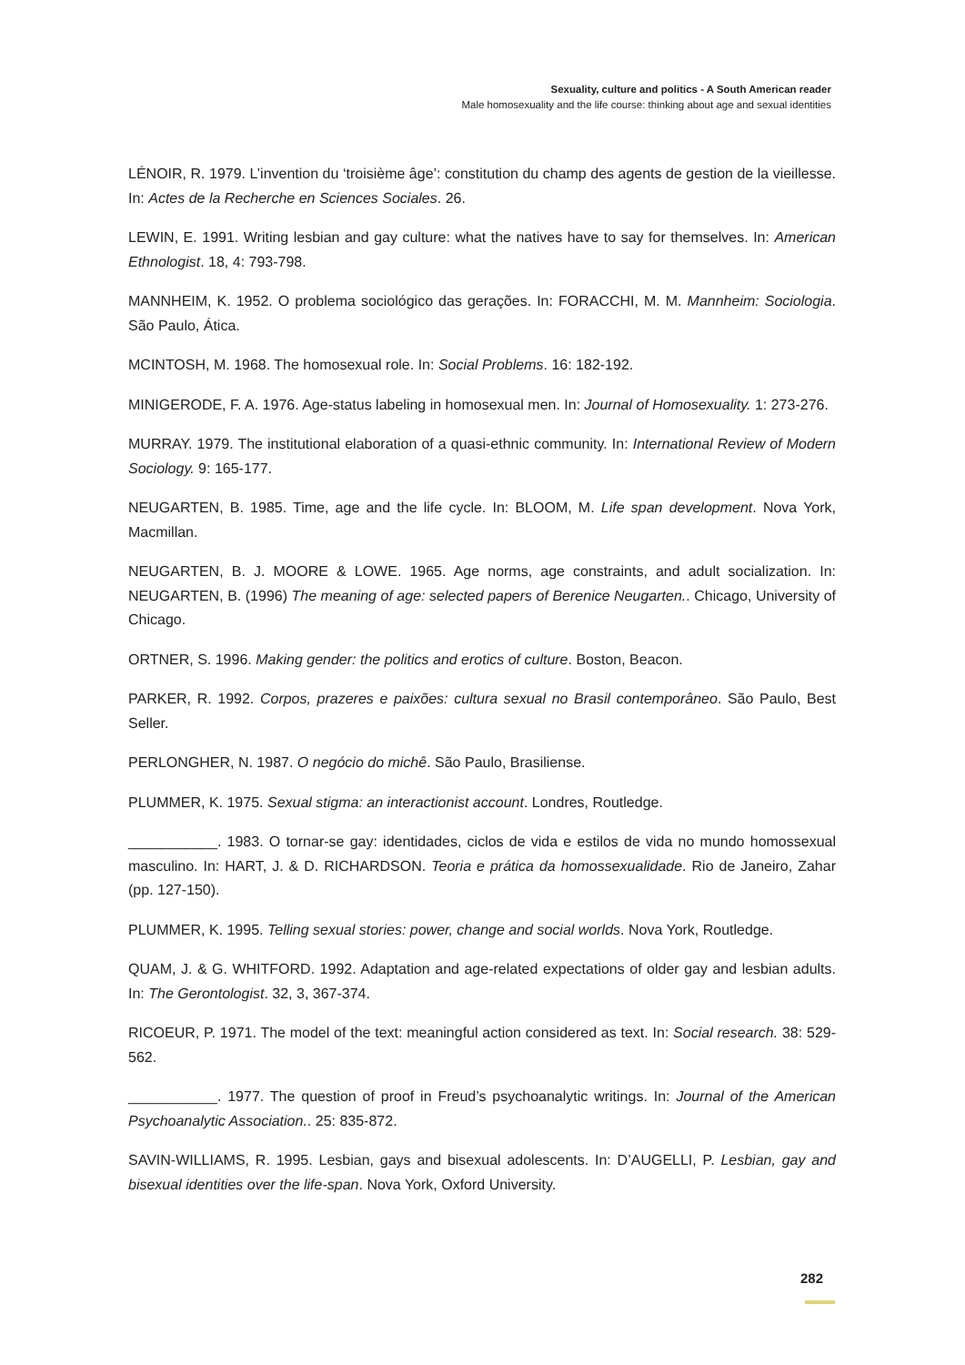Sexuality, culture and politics - A South American reader
Male homosexuality and the life course: thinking about age and sexual identities
LÉNOIR, R. 1979. L’invention du ‘troisième âge’: constitution du champ des agents de gestion de la vieillesse. In: Actes de la Recherche en Sciences Sociales. 26.
LEWIN, E. 1991. Writing lesbian and gay culture: what the natives have to say for themselves. In: American Ethnologist. 18, 4: 793-798.
MANNHEIM, K. 1952. O problema sociológico das gerações. In: FORACCHI, M. M. Mannheim: Sociologia. São Paulo, Ática.
MCINTOSH, M. 1968. The homosexual role. In: Social Problems. 16: 182-192.
MINIGERODE, F. A. 1976. Age-status labeling in homosexual men. In: Journal of Homosexuality. 1: 273-276.
MURRAY. 1979. The institutional elaboration of a quasi-ethnic community. In: International Review of Modern Sociology. 9: 165-177.
NEUGARTEN, B. 1985. Time, age and the life cycle. In: BLOOM, M. Life span development. Nova York, Macmillan.
NEUGARTEN, B. J. MOORE & LOWE. 1965. Age norms, age constraints, and adult socialization. In: NEUGARTEN, B. (1996) The meaning of age: selected papers of Berenice Neugarten.. Chicago, University of Chicago.
ORTNER, S. 1996. Making gender: the politics and erotics of culture. Boston, Beacon.
PARKER, R. 1992. Corpos, prazeres e paixões: cultura sexual no Brasil contemporâneo. São Paulo, Best Seller.
PERLONGHER, N. 1987. O negócio do michê. São Paulo, Brasiliense.
PLUMMER, K. 1975. Sexual stigma: an interactionist account. Londres, Routledge.
___________. 1983. O tornar-se gay: identidades, ciclos de vida e estilos de vida no mundo homossexual masculino. In: HART, J. & D. RICHARDSON. Teoria e prática da homossexualidade. Rio de Janeiro, Zahar (pp. 127-150).
PLUMMER, K. 1995. Telling sexual stories: power, change and social worlds. Nova York, Routledge.
QUAM, J. & G. WHITFORD. 1992. Adaptation and age-related expectations of older gay and lesbian adults. In: The Gerontologist. 32, 3, 367-374.
RICOEUR, P. 1971. The model of the text: meaningful action considered as text. In: Social research. 38: 529-562.
___________. 1977. The question of proof in Freud’s psychoanalytic writings. In: Journal of the American Psychoanalytic Association.. 25: 835-872.
SAVIN-WILLIAMS, R. 1995. Lesbian, gays and bisexual adolescents. In: D’AUGELLI, P. Lesbian, gay and bisexual identities over the life-span. Nova York, Oxford University.
282